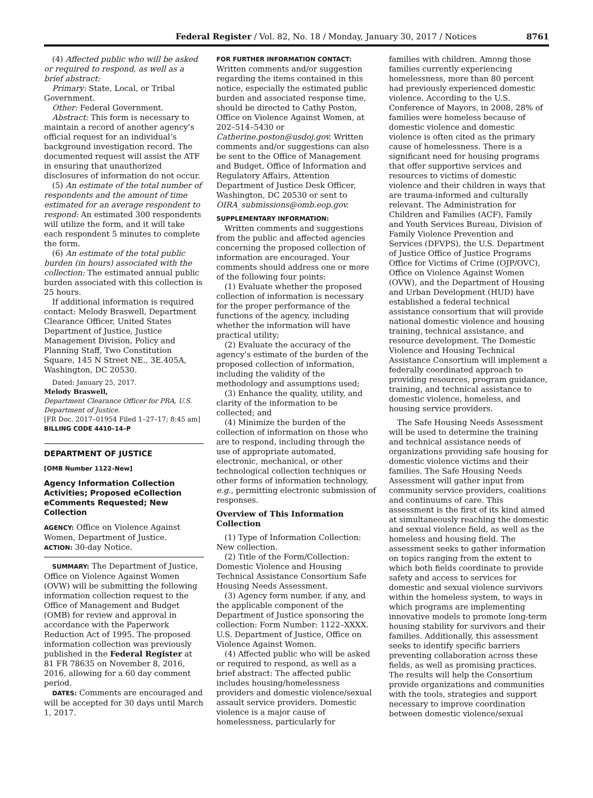Federal Register / Vol. 82, No. 18 / Monday, January 30, 2017 / Notices
8761
(4) Affected public who will be asked or required to respond, as well as a brief abstract:
Primary: State, Local, or Tribal Government.
Other: Federal Government.
Abstract: This form is necessary to maintain a record of another agency’s official request for an individual’s background investigation record. The documented request will assist the ATF in ensuring that unauthorized disclosures of information do not occur.
(5) An estimate of the total number of respondents and the amount of time estimated for an average respondent to respond: An estimated 300 respondents will utilize the form, and it will take each respondent 5 minutes to complete the form.
(6) An estimate of the total public burden (in hours) associated with the collection: The estimated annual public burden associated with this collection is 25 hours.
If additional information is required contact: Melody Braswell, Department Clearance Officer, United States Department of Justice, Justice Management Division, Policy and Planning Staff, Two Constitution Square, 145 N Street NE., 3E.405A, Washington, DC 20530.
Dated: January 25, 2017.
Melody Braswell,
Department Clearance Officer for PRA, U.S. Department of Justice.
[FR Doc. 2017–01954 Filed 1–27–17; 8:45 am]
BILLING CODE 4410–14–P
DEPARTMENT OF JUSTICE
[OMB Number 1122–New]
Agency Information Collection Activities; Proposed eCollection eComments Requested; New Collection
AGENCY: Office on Violence Against Women, Department of Justice.
ACTION: 30-day Notice.
SUMMARY: The Department of Justice, Office on Violence Against Women (OVW) will be submitting the following information collection request to the Office of Management and Budget (OMB) for review and approval in accordance with the Paperwork Reduction Act of 1995. The proposed information collection was previously published in the Federal Register at 81 FR 78635 on November 8, 2016, 2016, allowing for a 60 day comment period.
DATES: Comments are encouraged and will be accepted for 30 days until March 1, 2017.
FOR FURTHER INFORMATION CONTACT:
Written comments and/or suggestion regarding the items contained in this notice, especially the estimated public burden and associated response time, should be directed to Cathy Poston, Office on Violence Against Women, at 202–514–5430 or Catherine.poston@usdoj.gov. Written comments and/or suggestions can also be sent to the Office of Management and Budget, Office of Information and Regulatory Affairs, Attention Department of Justice Desk Officer, Washington, DC 20530 or sent to OIRA_submissions@omb.eop.gov.
SUPPLEMENTARY INFORMATION:
Written comments and suggestions from the public and affected agencies concerning the proposed collection of information are encouraged. Your comments should address one or more of the following four points:
(1) Evaluate whether the proposed collection of information is necessary for the proper performance of the functions of the agency, including whether the information will have practical utility;
(2) Evaluate the accuracy of the agency’s estimate of the burden of the proposed collection of information, including the validity of the methodology and assumptions used;
(3) Enhance the quality, utility, and clarity of the information to be collected; and
(4) Minimize the burden of the collection of information on those who are to respond, including through the use of appropriate automated, electronic, mechanical, or other technological collection techniques or other forms of information technology, e.g., permitting electronic submission of responses.
Overview of This Information Collection
(1) Type of Information Collection: New collection.
(2) Title of the Form/Collection: Domestic Violence and Housing Technical Assistance Consortium Safe Housing Needs Assessment.
(3) Agency form number, if any, and the applicable component of the Department of Justice sponsoring the collection: Form Number: 1122–XXXX. U.S. Department of Justice, Office on Violence Against Women.
(4) Affected public who will be asked or required to respond, as well as a brief abstract: The affected public includes housing/homelessness providers and domestic violence/sexual assault service providers. Domestic violence is a major cause of homelessness, particularly for
families with children. Among those families currently experiencing homelessness, more than 80 percent had previously experienced domestic violence. According to the U.S. Conference of Mayors, in 2008, 28% of families were homeless because of domestic violence and domestic violence is often cited as the primary cause of homelessness. There is a significant need for housing programs that offer supportive services and resources to victims of domestic violence and their children in ways that are trauma-informed and culturally relevant. The Administration for Children and Families (ACF), Family and Youth Services Bureau, Division of Family Violence Prevention and Services (DFVPS), the U.S. Department of Justice Office of Justice Programs Office for Victims of Crime (OJP/OVC), Office on Violence Against Women (OVW), and the Department of Housing and Urban Development (HUD) have established a federal technical assistance consortium that will provide national domestic violence and housing training, technical assistance, and resource development. The Domestic Violence and Housing Technical Assistance Consortium will implement a federally coordinated approach to providing resources, program guidance, training, and technical assistance to domestic violence, homeless, and housing service providers.
The Safe Housing Needs Assessment will be used to determine the training and technical assistance needs of organizations providing safe housing for domestic violence victims and their families. The Safe Housing Needs Assessment will gather input from community service providers, coalitions and continuums of care. This assessment is the first of its kind aimed at simultaneously reaching the domestic and sexual violence field, as well as the homeless and housing field. The assessment seeks to gather information on topics ranging from the extent to which both fields coordinate to provide safety and access to services for domestic and sexual violence survivors within the homeless system, to ways in which programs are implementing innovative models to promote long-term housing stability for survivors and their families. Additionally, this assessment seeks to identify specific barriers preventing collaboration across these fields, as well as promising practices. The results will help the Consortium provide organizations and communities with the tools, strategies and support necessary to improve coordination between domestic violence/sexual